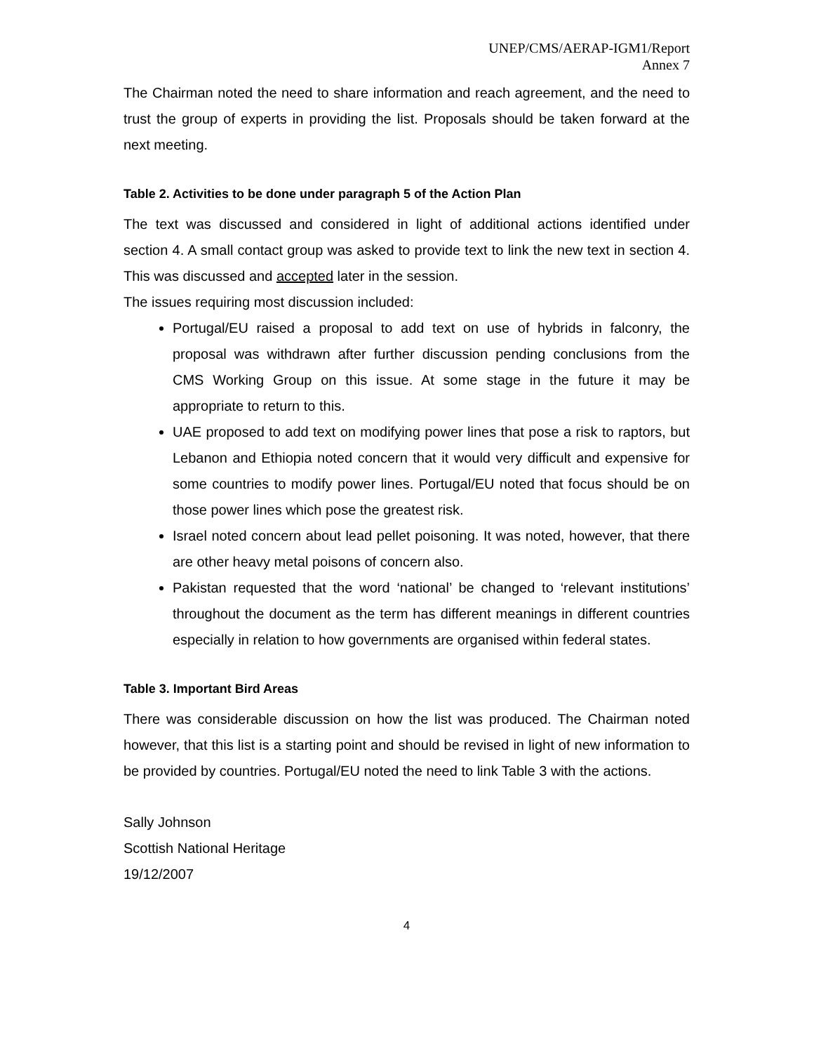UNEP/CMS/AERAP-IGM1/Report
Annex 7
The Chairman noted the need to share information and reach agreement, and the need to trust the group of experts in providing the list. Proposals should be taken forward at the next meeting.
Table 2. Activities to be done under paragraph 5 of the Action Plan
The text was discussed and considered in light of additional actions identified under section 4. A small contact group was asked to provide text to link the new text in section 4. This was discussed and accepted later in the session.
The issues requiring most discussion included:
Portugal/EU raised a proposal to add text on use of hybrids in falconry, the proposal was withdrawn after further discussion pending conclusions from the CMS Working Group on this issue. At some stage in the future it may be appropriate to return to this.
UAE proposed to add text on modifying power lines that pose a risk to raptors, but Lebanon and Ethiopia noted concern that it would very difficult and expensive for some countries to modify power lines. Portugal/EU noted that focus should be on those power lines which pose the greatest risk.
Israel noted concern about lead pellet poisoning. It was noted, however, that there are other heavy metal poisons of concern also.
Pakistan requested that the word ‘national’ be changed to ‘relevant institutions’ throughout the document as the term has different meanings in different countries especially in relation to how governments are organised within federal states.
Table 3. Important Bird Areas
There was considerable discussion on how the list was produced. The Chairman noted however, that this list is a starting point and should be revised in light of new information to be provided by countries. Portugal/EU noted the need to link Table 3 with the actions.
Sally Johnson
Scottish National Heritage
19/12/2007
4